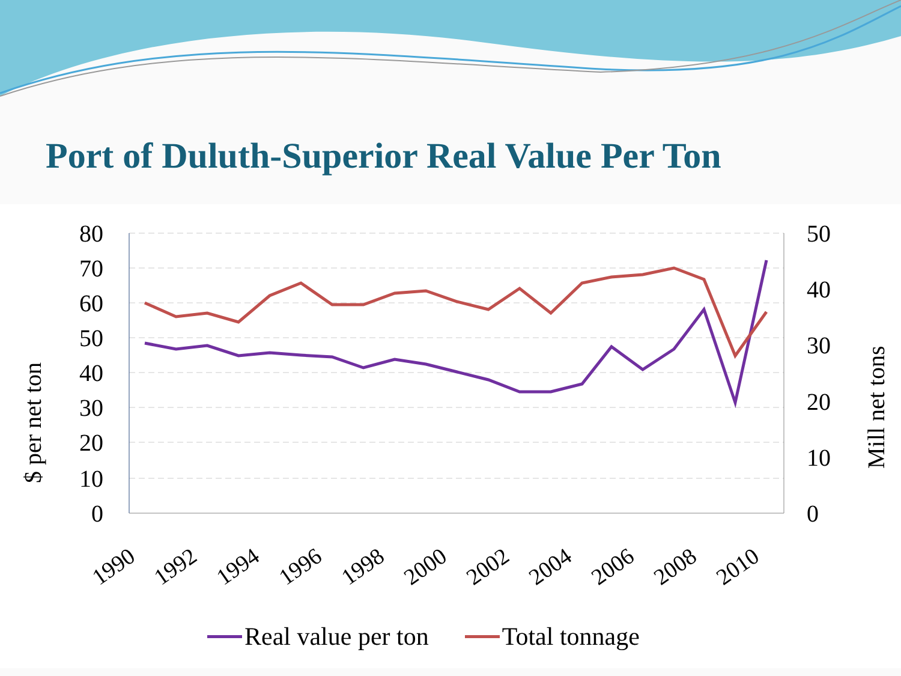Port of Duluth-Superior Real Value Per Ton
80
70
60
50
40
30
20
10
0
50
40
30
20
10
0
$ per net ton
Mill net tons
1990
1992
1994
1996
1998
2000
2002
2004
2006
2008
2010
Real value per ton Total tonnage